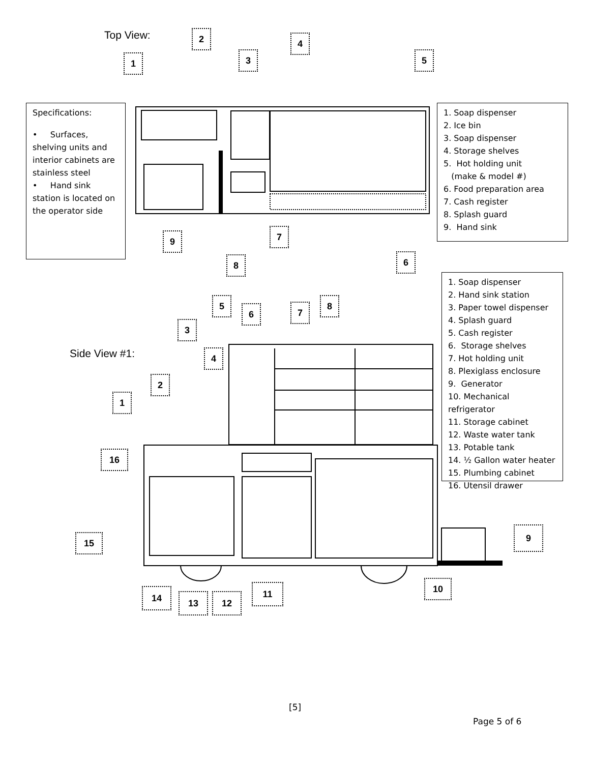Top View: 2 4
1 3 5
Specifications:
• Surfaces, shelving units and interior cabinets are stainless steel
• Hand sink station is located on the operator side
1. Soap dispenser
2. Ice bin
3. Soap dispenser
4. Storage shelves
5. Hot holding unit
(make & model #)
6. Food preparation area
7. Cash register
8. Splash guard
9. Hand sink
9 7
6
8
1. Soap dispenser
2. Hand sink station
3. Paper towel dispenser
4. Splash guard
5. Cash register
6. Storage shelves
7. Hot holding unit
8. Plexiglass enclosure
9. Generator
10. Mechanical refrigerator
11. Storage cabinet
12. Waste water tank
13. Potable tank
14. ½ Gallon water heater
15. Plumbing cabinet
16. Utensil drawer
5
6 7
8
3
Side View #1: 4
2
1
16
9
15
10
11
14 13 12
[5]
Page 5 of 6